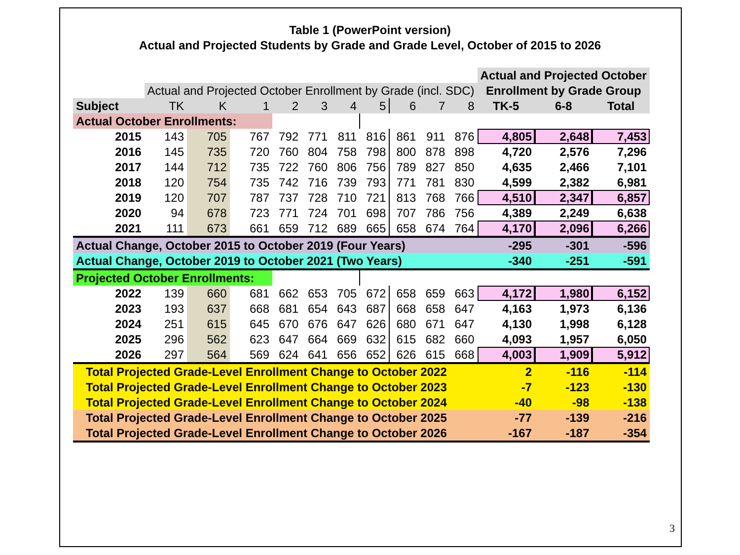Table 1 (PowerPoint version)
Actual and Projected Students by Grade and Grade Level, October of 2015 to 2026
| | | | | | | | | | | | Actual and Projected October | | |
| | Actual and Projected October Enrollment by Grade (incl. SDC) | | | | | | | | | | Enrollment by Grade Group | | |
| Subject | TK | K | 1 | 2 | 3 | 4 | 5 | 6 | 7 | 8 | TK-5 | 6-8 | Total |
| Actual October Enrollments: | | | | | | | | | | | | | |
| 2015 | 143 | 705 | 767 | 792 | 771 | 811 | 816 | 861 | 911 | 876 | 4,805 | 2,648 | 7,453 |
| 2016 | 145 | 735 | 720 | 760 | 804 | 758 | 798 | 800 | 878 | 898 | 4,720 | 2,576 | 7,296 |
| 2017 | 144 | 712 | 735 | 722 | 760 | 806 | 756 | 789 | 827 | 850 | 4,635 | 2,466 | 7,101 |
| 2018 | 120 | 754 | 735 | 742 | 716 | 739 | 793 | 771 | 781 | 830 | 4,599 | 2,382 | 6,981 |
| 2019 | 120 | 707 | 787 | 737 | 728 | 710 | 721 | 813 | 768 | 766 | 4,510 | 2,347 | 6,857 |
| 2020 | 94 | 678 | 723 | 771 | 724 | 701 | 698 | 707 | 786 | 756 | 4,389 | 2,249 | 6,638 |
| 2021 | 111 | 673 | 661 | 659 | 712 | 689 | 665 | 658 | 674 | 764 | 4,170 | 2,096 | 6,266 |
| Actual Change, October 2015 to October 2019 (Four Years) | | | | | | | | | | | -295 | -301 | -596 |
| Actual Change, October 2019 to October 2021 (Two Years) | | | | | | | | | | | -340 | -251 | -591 |
| Projected October Enrollments: | | | | | | | | | | | | | |
| 2022 | 139 | 660 | 681 | 662 | 653 | 705 | 672 | 658 | 659 | 663 | 4,172 | 1,980 | 6,152 |
| 2023 | 193 | 637 | 668 | 681 | 654 | 643 | 687 | 668 | 658 | 647 | 4,163 | 1,973 | 6,136 |
| 2024 | 251 | 615 | 645 | 670 | 676 | 647 | 626 | 680 | 671 | 647 | 4,130 | 1,998 | 6,128 |
| 2025 | 296 | 562 | 623 | 647 | 664 | 669 | 632 | 615 | 682 | 660 | 4,093 | 1,957 | 6,050 |
| 2026 | 297 | 564 | 569 | 624 | 641 | 656 | 652 | 626 | 615 | 668 | 4,003 | 1,909 | 5,912 |
| Total Projected Grade-Level Enrollment Change to October 2022 | | | | | | | | | | | 2 | -116 | -114 |
| Total Projected Grade-Level Enrollment Change to October 2023 | | | | | | | | | | | -7 | -123 | -130 |
| Total Projected Grade-Level Enrollment Change to October 2024 | | | | | | | | | | | -40 | -98 | -138 |
| Total Projected Grade-Level Enrollment Change to October 2025 | | | | | | | | | | | -77 | -139 | -216 |
| Total Projected Grade-Level Enrollment Change to October 2026 | | | | | | | | | | | -167 | -187 | -354 |
3